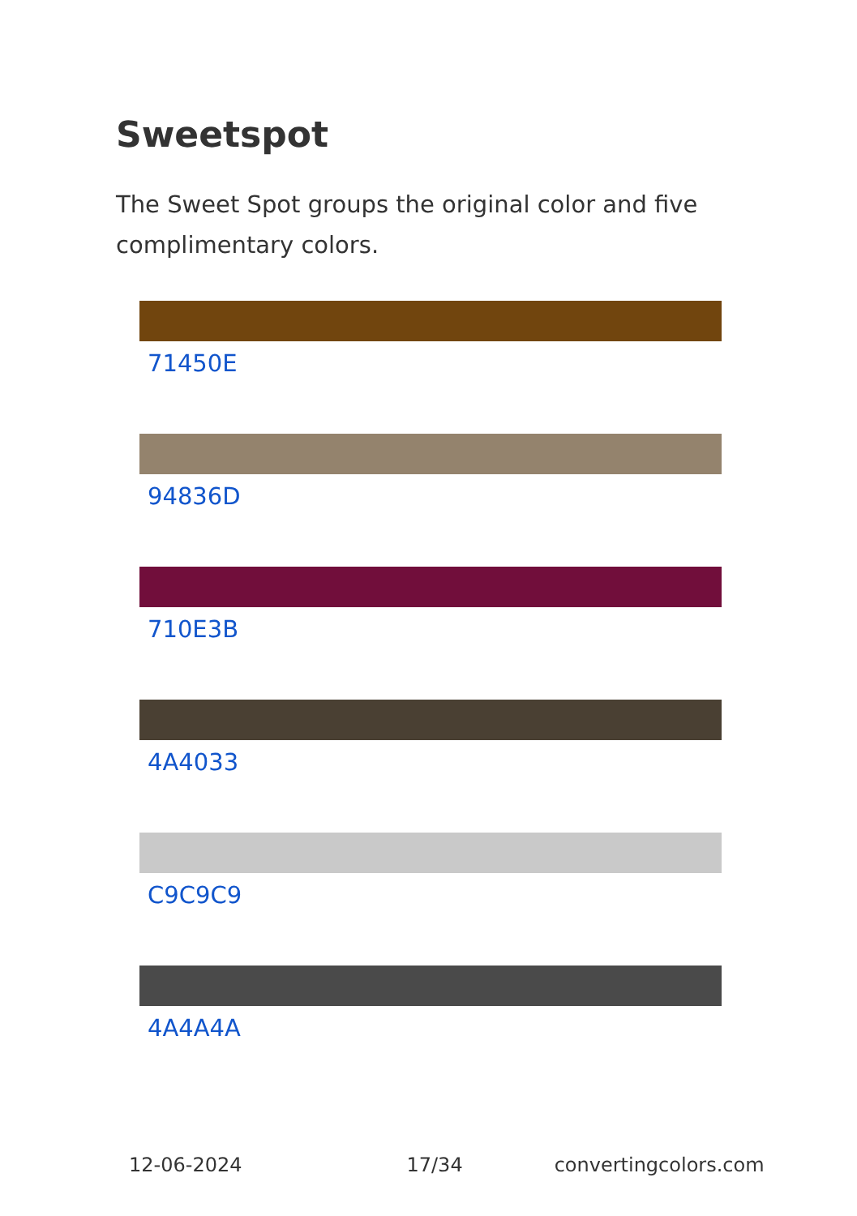Sweetspot
The Sweet Spot groups the original color and five complimentary colors.
71450E
94836D
710E3B
4A4033
C9C9C9
4A4A4A
12-06-2024 17/34 convertingcolors.com